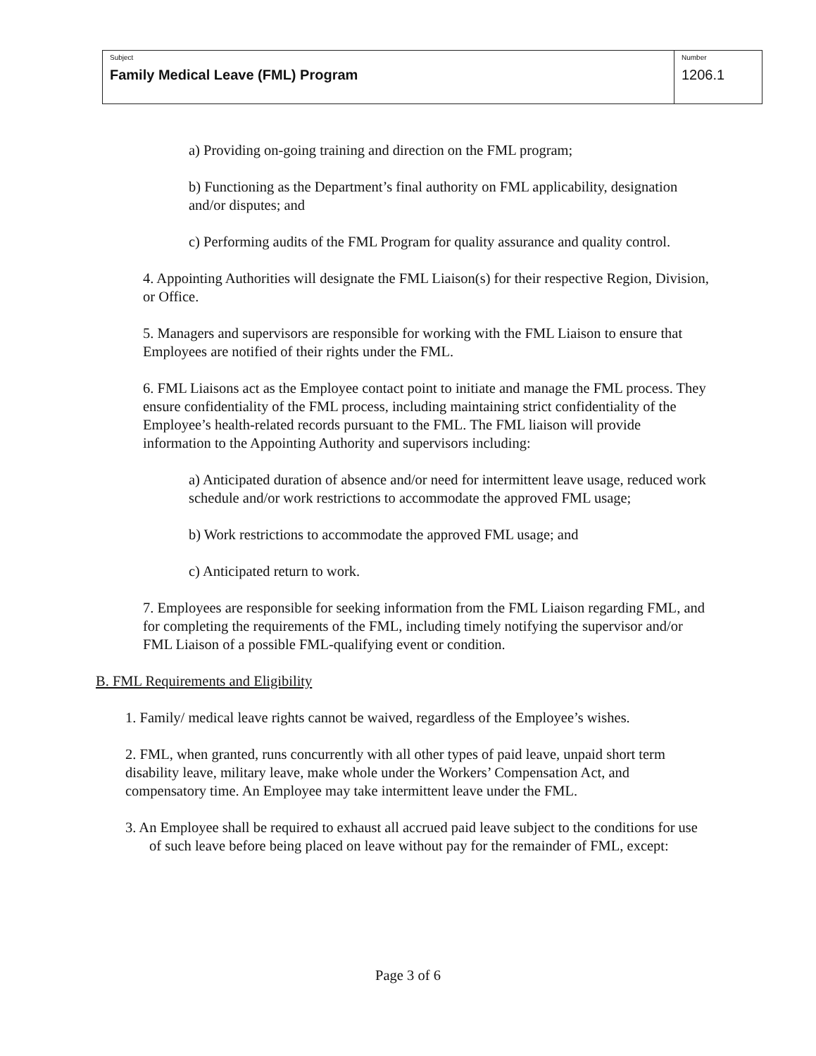Subject
Family Medical Leave (FML) Program
Number
1206.1
a) Providing on-going training and direction on the FML program;
b) Functioning as the Department’s final authority on FML applicability, designation and/or disputes; and
c) Performing audits of the FML Program for quality assurance and quality control.
4. Appointing Authorities will designate the FML Liaison(s) for their respective Region, Division, or Office.
5. Managers and supervisors are responsible for working with the FML Liaison to ensure that Employees are notified of their rights under the FML.
6. FML Liaisons act as the Employee contact point to initiate and manage the FML process. They ensure confidentiality of the FML process, including maintaining strict confidentiality of the Employee’s health-related records pursuant to the FML. The FML liaison will provide information to the Appointing Authority and supervisors including:
a) Anticipated duration of absence and/or need for intermittent leave usage, reduced work schedule and/or work restrictions to accommodate the approved FML usage;
b) Work restrictions to accommodate the approved FML usage; and
c) Anticipated return to work.
7. Employees are responsible for seeking information from the FML Liaison regarding FML, and for completing the requirements of the FML, including timely notifying the supervisor and/or FML Liaison of a possible FML-qualifying event or condition.
B. FML Requirements and Eligibility
1. Family/ medical leave rights cannot be waived, regardless of the Employee’s wishes.
2. FML, when granted, runs concurrently with all other types of paid leave, unpaid short term disability leave, military leave, make whole under the Workers’ Compensation Act, and compensatory time. An Employee may take intermittent leave under the FML.
3. An Employee shall be required to exhaust all accrued paid leave subject to the conditions for use of such leave before being placed on leave without pay for the remainder of FML, except:
Page 3 of 6